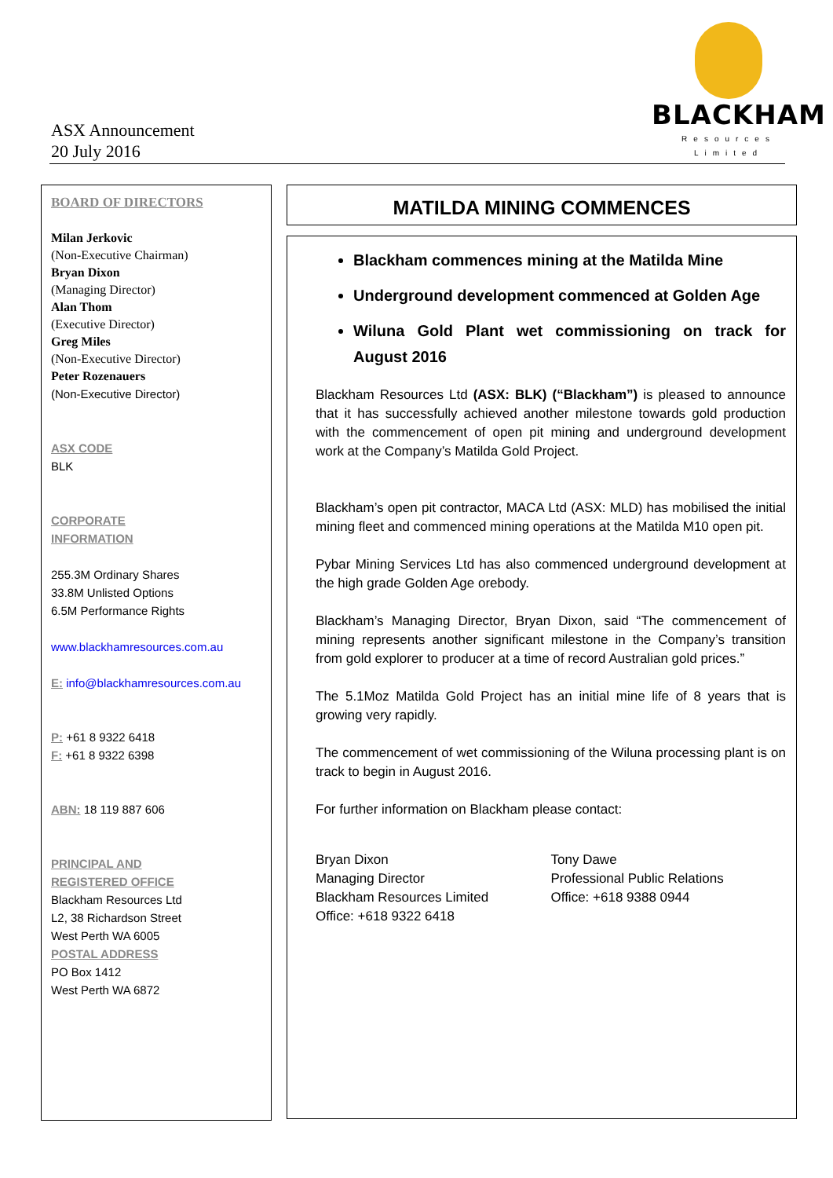ASX Announcement
20 July 2016
BLACKHAM
Resources Limited
BOARD OF DIRECTORS
Milan Jerkovic
(Non-Executive Chairman)
Bryan Dixon
(Managing Director)
Alan Thom
(Executive Director)
Greg Miles
(Non-Executive Director)
Peter Rozenauers
(Non-Executive Director)
ASX CODE
BLK
CORPORATE
INFORMATION
255.3M Ordinary Shares
33.8M Unlisted Options
6.5M Performance Rights
www.blackhamresources.com.au
E: info@blackhamresources.com.au
P: +61 8 9322 6418
F: +61 8 9322 6398
ABN: 18 119 887 606
PRINCIPAL AND
REGISTERED OFFICE
Blackham Resources Ltd
L2, 38 Richardson Street
West Perth WA 6005
POSTAL ADDRESS
PO Box 1412
West Perth WA 6872
MATILDA MINING COMMENCES
Blackham commences mining at the Matilda Mine
Underground development commenced at Golden Age
Wiluna Gold Plant wet commissioning on track for August 2016
Blackham Resources Ltd (ASX: BLK) (“Blackham”) is pleased to announce that it has successfully achieved another milestone towards gold production with the commencement of open pit mining and underground development work at the Company’s Matilda Gold Project.
Blackham’s open pit contractor, MACA Ltd (ASX: MLD) has mobilised the initial mining fleet and commenced mining operations at the Matilda M10 open pit.
Pybar Mining Services Ltd has also commenced underground development at the high grade Golden Age orebody.
Blackham’s Managing Director, Bryan Dixon, said “The commencement of mining represents another significant milestone in the Company’s transition from gold explorer to producer at a time of record Australian gold prices.”
The 5.1Moz Matilda Gold Project has an initial mine life of 8 years that is growing very rapidly.
The commencement of wet commissioning of the Wiluna processing plant is on track to begin in August 2016.
For further information on Blackham please contact:
Bryan Dixon
Managing Director
Blackham Resources Limited
Office: +618 9322 6418
Tony Dawe
Professional Public Relations
Office: +618 9388 0944